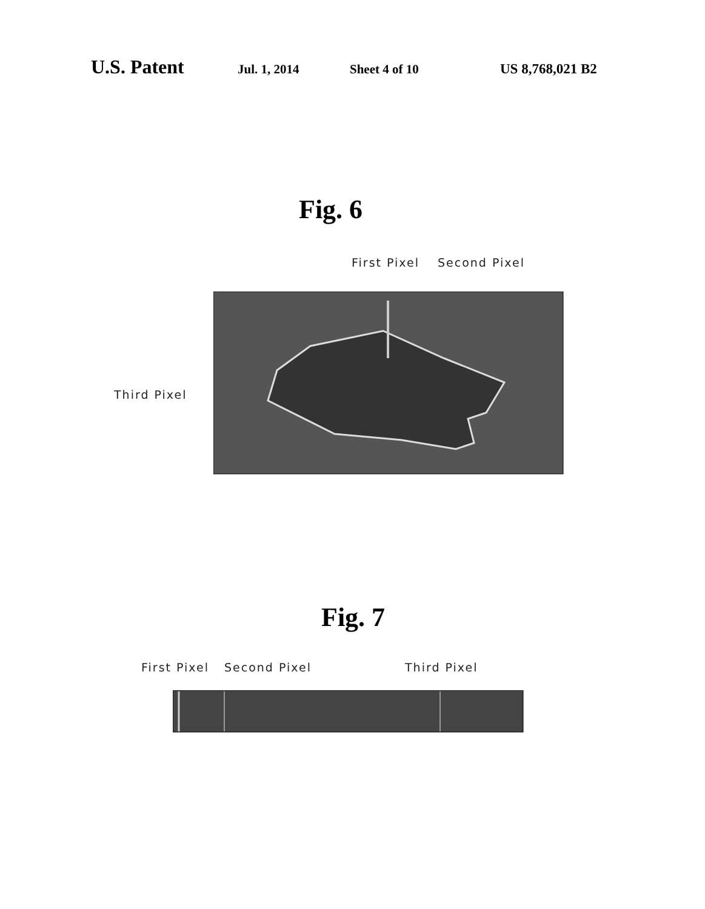U.S. Patent Jul. 1, 2014 Sheet 4 of 10 US 8,768,021 B2
Fig. 6
First Pixel Second Pixel
Third Pixel
Fig. 7
First Pixel Second Pixel Third Pixel